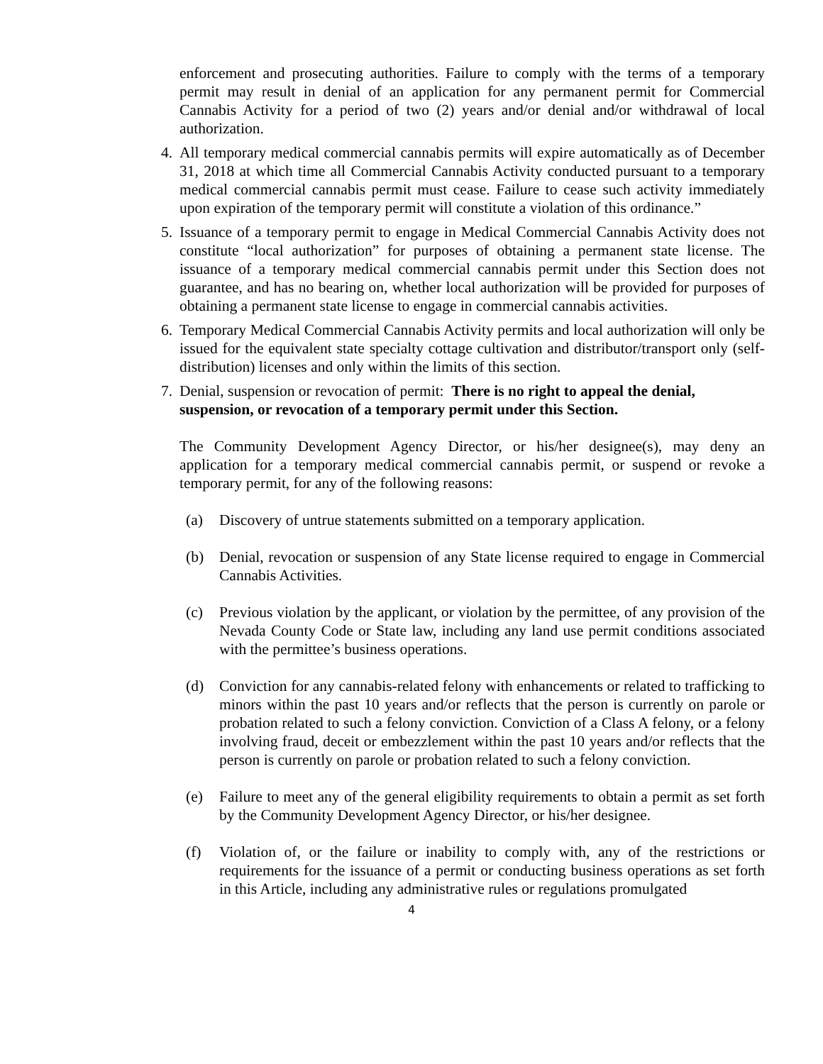enforcement and prosecuting authorities. Failure to comply with the terms of a temporary permit may result in denial of an application for any permanent permit for Commercial Cannabis Activity for a period of two (2) years and/or denial and/or withdrawal of local authorization.
4. All temporary medical commercial cannabis permits will expire automatically as of December 31, 2018 at which time all Commercial Cannabis Activity conducted pursuant to a temporary medical commercial cannabis permit must cease. Failure to cease such activity immediately upon expiration of the temporary permit will constitute a violation of this ordinance.”
5. Issuance of a temporary permit to engage in Medical Commercial Cannabis Activity does not constitute “local authorization” for purposes of obtaining a permanent state license. The issuance of a temporary medical commercial cannabis permit under this Section does not guarantee, and has no bearing on, whether local authorization will be provided for purposes of obtaining a permanent state license to engage in commercial cannabis activities.
6. Temporary Medical Commercial Cannabis Activity permits and local authorization will only be issued for the equivalent state specialty cottage cultivation and distributor/transport only (self-distribution) licenses and only within the limits of this section.
7. Denial, suspension or revocation of permit: There is no right to appeal the denial, suspension, or revocation of a temporary permit under this Section.
The Community Development Agency Director, or his/her designee(s), may deny an application for a temporary medical commercial cannabis permit, or suspend or revoke a temporary permit, for any of the following reasons:
(a) Discovery of untrue statements submitted on a temporary application.
(b) Denial, revocation or suspension of any State license required to engage in Commercial Cannabis Activities.
(c) Previous violation by the applicant, or violation by the permittee, of any provision of the Nevada County Code or State law, including any land use permit conditions associated with the permittee’s business operations.
(d) Conviction for any cannabis-related felony with enhancements or related to trafficking to minors within the past 10 years and/or reflects that the person is currently on parole or probation related to such a felony conviction. Conviction of a Class A felony, or a felony involving fraud, deceit or embezzlement within the past 10 years and/or reflects that the person is currently on parole or probation related to such a felony conviction.
(e) Failure to meet any of the general eligibility requirements to obtain a permit as set forth by the Community Development Agency Director, or his/her designee.
(f) Violation of, or the failure or inability to comply with, any of the restrictions or requirements for the issuance of a permit or conducting business operations as set forth in this Article, including any administrative rules or regulations promulgated
4